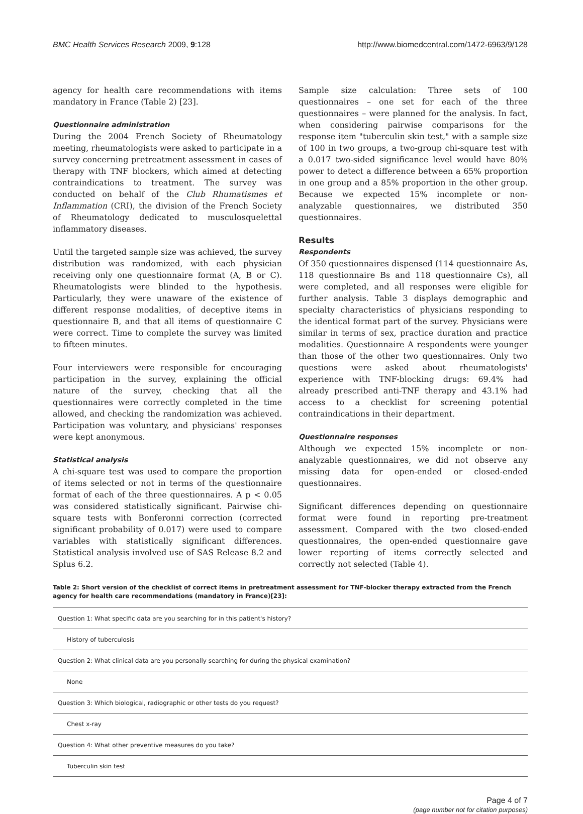BMC Health Services Research 2009, 9:128 http://www.biomedcentral.com/1472-6963/9/128
agency for health care recommendations with items mandatory in France (Table 2) [23].
Questionnaire administration
During the 2004 French Society of Rheumatology meeting, rheumatologists were asked to participate in a survey concerning pretreatment assessment in cases of therapy with TNF blockers, which aimed at detecting contraindications to treatment. The survey was conducted on behalf of the Club Rhumatismes et Inflammation (CRI), the division of the French Society of Rheumatology dedicated to musculosquelettal inflammatory diseases.
Until the targeted sample size was achieved, the survey distribution was randomized, with each physician receiving only one questionnaire format (A, B or C). Rheumatologists were blinded to the hypothesis. Particularly, they were unaware of the existence of different response modalities, of deceptive items in questionnaire B, and that all items of questionnaire C were correct. Time to complete the survey was limited to fifteen minutes.
Four interviewers were responsible for encouraging participation in the survey, explaining the official nature of the survey, checking that all the questionnaires were correctly completed in the time allowed, and checking the randomization was achieved. Participation was voluntary, and physicians' responses were kept anonymous.
Statistical analysis
A chi-square test was used to compare the proportion of items selected or not in terms of the questionnaire format of each of the three questionnaires. A p < 0.05 was considered statistically significant. Pairwise chi-square tests with Bonferonni correction (corrected significant probability of 0.017) were used to compare variables with statistically significant differences. Statistical analysis involved use of SAS Release 8.2 and Splus 6.2.
Sample size calculation: Three sets of 100 questionnaires – one set for each of the three questionnaires – were planned for the analysis. In fact, when considering pairwise comparisons for the response item "tuberculin skin test," with a sample size of 100 in two groups, a two-group chi-square test with a 0.017 two-sided significance level would have 80% power to detect a difference between a 65% proportion in one group and a 85% proportion in the other group. Because we expected 15% incomplete or non-analyzable questionnaires, we distributed 350 questionnaires.
Results
Respondents
Of 350 questionnaires dispensed (114 questionnaire As, 118 questionnaire Bs and 118 questionnaire Cs), all were completed, and all responses were eligible for further analysis. Table 3 displays demographic and specialty characteristics of physicians responding to the identical format part of the survey. Physicians were similar in terms of sex, practice duration and practice modalities. Questionnaire A respondents were younger than those of the other two questionnaires. Only two questions were asked about rheumatologists' experience with TNF-blocking drugs: 69.4% had already prescribed anti-TNF therapy and 43.1% had access to a checklist for screening potential contraindications in their department.
Questionnaire responses
Although we expected 15% incomplete or non-analyzable questionnaires, we did not observe any missing data for open-ended or closed-ended questionnaires.
Significant differences depending on questionnaire format were found in reporting pre-treatment assessment. Compared with the two closed-ended questionnaires, the open-ended questionnaire gave lower reporting of items correctly selected and correctly not selected (Table 4).
Table 2: Short version of the checklist of correct items in pretreatment assessment for TNF-blocker therapy extracted from the French agency for health care recommendations (mandatory in France)[23]:
| Question 1: What specific data are you searching for in this patient's history? |
| History of tuberculosis |
| Question 2: What clinical data are you personally searching for during the physical examination? |
| None |
| Question 3: Which biological, radiographic or other tests do you request? |
| Chest x-ray |
| Question 4: What other preventive measures do you take? |
| Tuberculin skin test |
Page 4 of 7
(page number not for citation purposes)